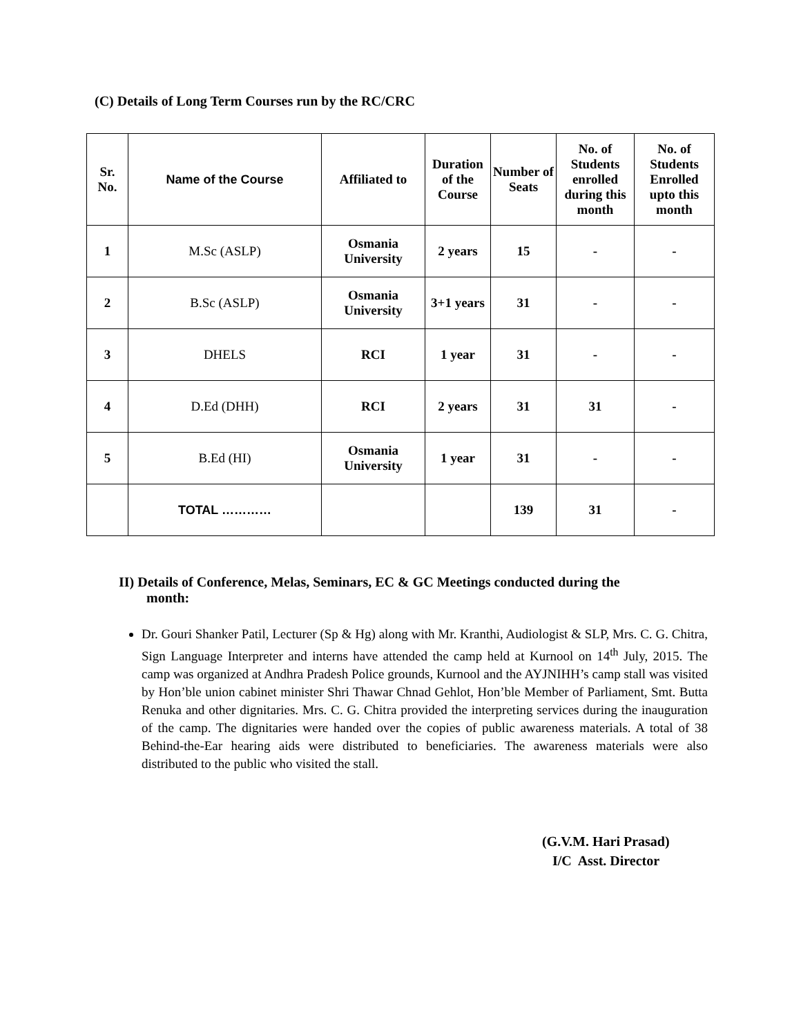(C) Details of Long Term Courses run by the RC/CRC
| Sr. No. | Name of the Course | Affiliated to | Duration of the Course | Number of Seats | No. of Students enrolled during this month | No. of Students Enrolled upto this month |
| --- | --- | --- | --- | --- | --- | --- |
| 1 | M.Sc (ASLP) | Osmania University | 2 years | 15 | - | - |
| 2 | B.Sc (ASLP) | Osmania University | 3+1 years | 31 | - | - |
| 3 | DHELS | RCI | 1 year | 31 | - | - |
| 4 | D.Ed (DHH) | RCI | 2 years | 31 | 31 | - |
| 5 | B.Ed (HI) | Osmania University | 1 year | 31 | - | - |
| | TOTAL ………… | | | 139 | 31 | - |
II) Details of Conference, Melas, Seminars, EC & GC Meetings conducted during the
month:
Dr. Gouri Shanker Patil, Lecturer (Sp & Hg) along with Mr. Kranthi, Audiologist & SLP, Mrs. C. G. Chitra, Sign Language Interpreter and interns have attended the camp held at Kurnool on 14<sup>th</sup> July, 2015. The camp was organized at Andhra Pradesh Police grounds, Kurnool and the AYJNIHH’s camp stall was visited by Hon’ble union cabinet minister Shri Thawar Chnad Gehlot, Hon’ble Member of Parliament, Smt. Butta Renuka and other dignitaries. Mrs. C. G. Chitra provided the interpreting services during the inauguration of the camp. The dignitaries were handed over the copies of public awareness materials. A total of 38 Behind-the-Ear hearing aids were distributed to beneficiaries. The awareness materials were also distributed to the public who visited the stall.
(G.V.M. Hari Prasad)
I/C Asst. Director